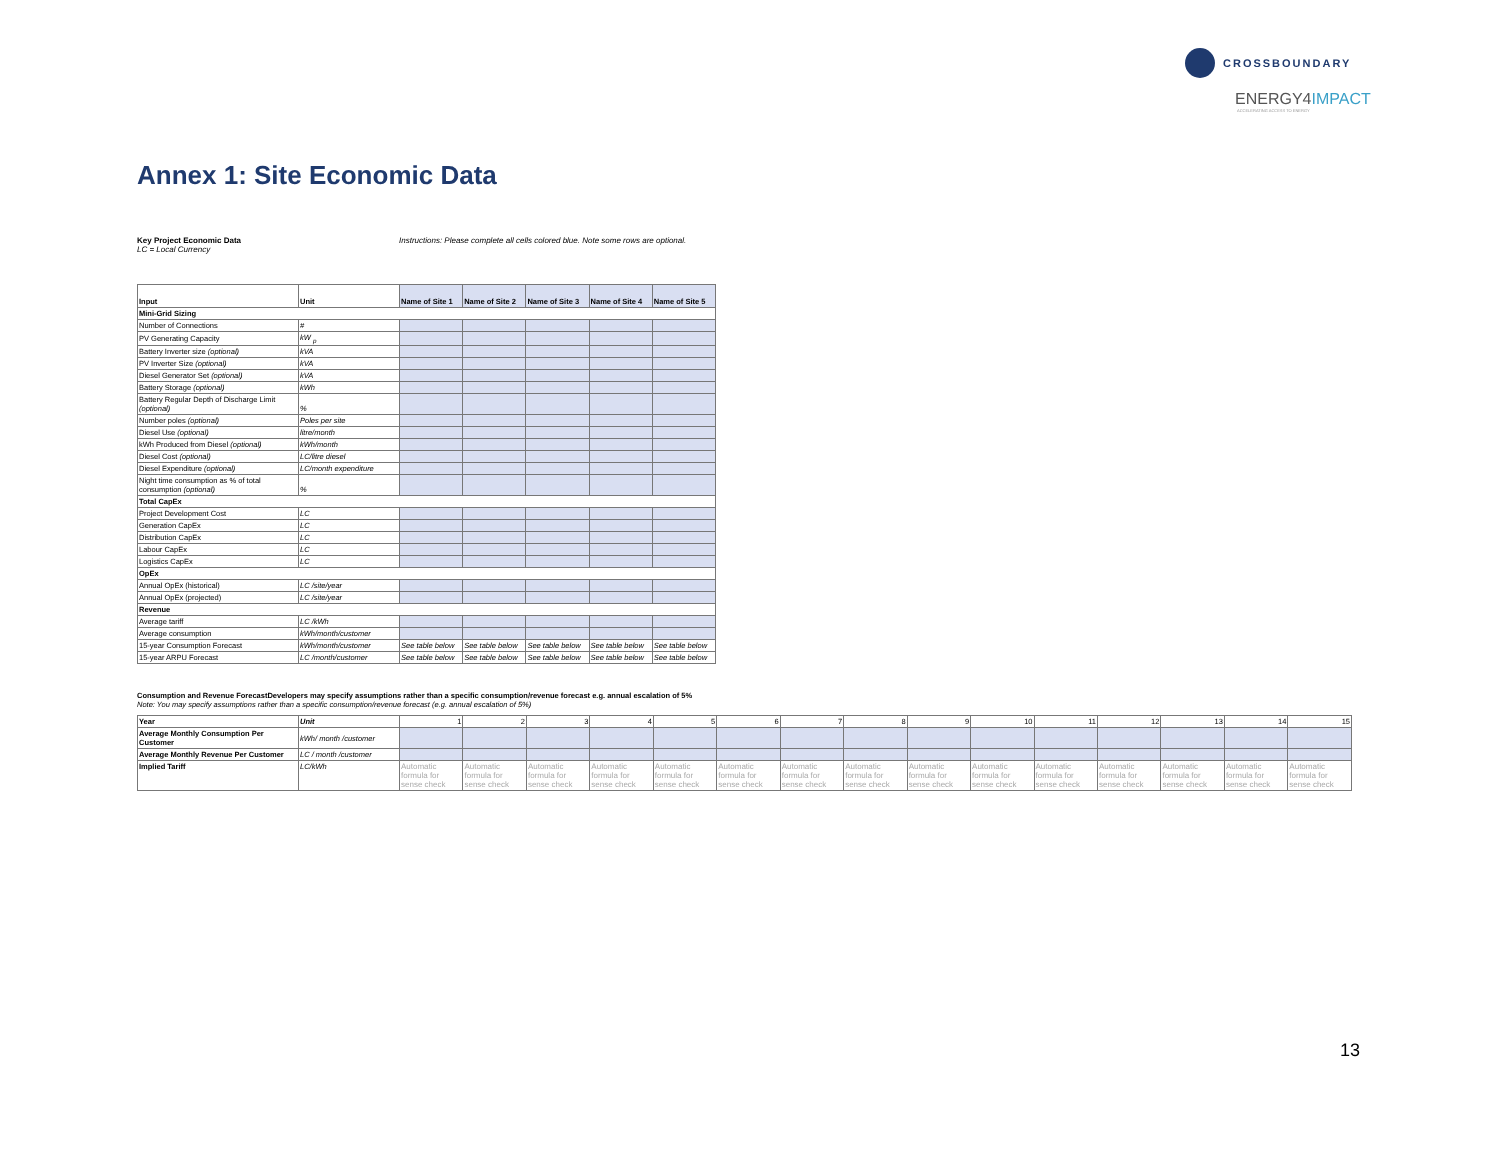CROSSBOUNDARY
ENERGY4IMPACT
ACCELERATING ACCESS TO ENERGY
Annex 1: Site Economic Data
Key Project Economic Data
LC = Local Currency
Instructions: Please complete all cells colored blue. Note some rows are optional.
| Input | Unit | Name of Site 1 | Name of Site 2 | Name of Site 3 | Name of Site 4 | Name of Site 5 |
| --- | --- | --- | --- | --- | --- | --- |
| Mini-Grid Sizing | | | | | | |
| Number of Connections | # | | | | | |
| PV Generating Capacity | kW <sub>p</sub> | | | | | |
| Battery Inverter size (optional) | kVA | | | | | |
| PV Inverter Size (optional) | kVA | | | | | |
| Diesel Generator Set (optional) | kVA | | | | | |
| Battery Storage (optional) | kWh | | | | | |
| Battery Regular Depth of Discharge Limit (optional) | % | | | | | |
| Number poles (optional) | Poles per site | | | | | |
| Diesel Use (optional) | litre/month | | | | | |
| kWh Produced from Diesel (optional) | kWh/month | | | | | |
| Diesel Cost (optional) | LC/litre diesel | | | | | |
| Diesel Expenditure (optional) | LC/month expenditure | | | | | |
| Night time consumption as % of total consumption (optional) | % | | | | | |
| Total CapEx | | | | | | |
| Project Development Cost | LC | | | | | |
| Generation CapEx | LC | | | | | |
| Distribution CapEx | LC | | | | | |
| Labour CapEx | LC | | | | | |
| Logistics CapEx | LC | | | | | |
| OpEx | | | | | | |
| Annual OpEx (historical) | LC /site/year | | | | | |
| Annual OpEx (projected) | LC /site/year | | | | | |
| Revenue | | | | | | |
| Average tariff | LC /kWh | | | | | |
| Average consumption | kWh/month/customer | | | | | |
| 15-year Consumption Forecast | kWh/month/customer | See table below | See table below | See table below | See table below | See table below |
| 15-year ARPU Forecast | LC /month/customer | See table below | See table below | See table below | See table below | See table below |
Consumption and Revenue ForecastDevelopers may specify assumptions rather than a specific consumption/revenue forecast e.g. annual escalation of 5%
Note: You may specify assumptions rather than a specific consumption/revenue forecast (e.g. annual escalation of 5%)
| Year | Unit | 1 | 2 | 3 | 4 | 5 | 6 | 7 | 8 | 9 | 10 | 11 | 12 | 13 | 14 | 15 |
| Average Monthly Consumption Per Customer | kWh/ month /customer | | | | | | | | | | | | | | | |
| Average Monthly Revenue Per Customer | LC / month /customer | | | | | | | | | | | | | | | |
| Implied Tariff | LC/kWh | Automatic formula for sense check | Automatic formula for sense check | Automatic formula for sense check | Automatic formula for sense check | Automatic formula for sense check | Automatic formula for sense check | Automatic formula for sense check | Automatic formula for sense check | Automatic formula for sense check | Automatic formula for sense check | Automatic formula for sense check | Automatic formula for sense check | Automatic formula for sense check | Automatic formula for sense check | Automatic formula for sense check |
13